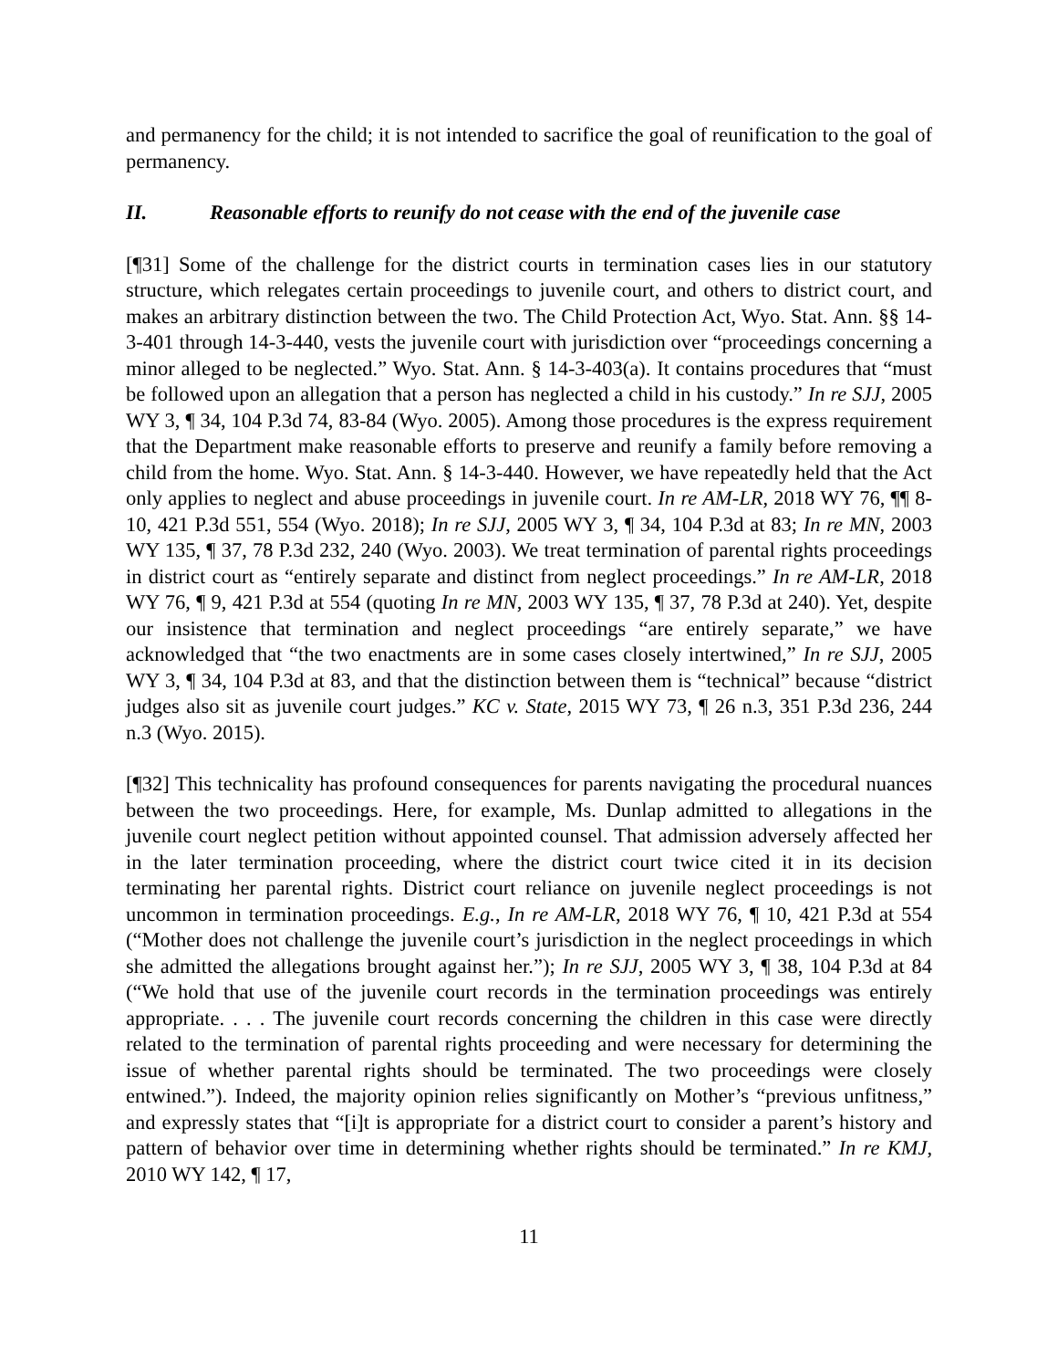and permanency for the child; it is not intended to sacrifice the goal of reunification to the goal of permanency.
II. Reasonable efforts to reunify do not cease with the end of the juvenile case
[¶31] Some of the challenge for the district courts in termination cases lies in our statutory structure, which relegates certain proceedings to juvenile court, and others to district court, and makes an arbitrary distinction between the two. The Child Protection Act, Wyo. Stat. Ann. §§ 14-3-401 through 14-3-440, vests the juvenile court with jurisdiction over “proceedings concerning a minor alleged to be neglected.” Wyo. Stat. Ann. § 14-3-403(a). It contains procedures that “must be followed upon an allegation that a person has neglected a child in his custody.” In re SJJ, 2005 WY 3, ¶ 34, 104 P.3d 74, 83-84 (Wyo. 2005). Among those procedures is the express requirement that the Department make reasonable efforts to preserve and reunify a family before removing a child from the home. Wyo. Stat. Ann. § 14-3-440. However, we have repeatedly held that the Act only applies to neglect and abuse proceedings in juvenile court. In re AM-LR, 2018 WY 76, ¶¶ 8-10, 421 P.3d 551, 554 (Wyo. 2018); In re SJJ, 2005 WY 3, ¶ 34, 104 P.3d at 83; In re MN, 2003 WY 135, ¶ 37, 78 P.3d 232, 240 (Wyo. 2003). We treat termination of parental rights proceedings in district court as “entirely separate and distinct from neglect proceedings.” In re AM-LR, 2018 WY 76, ¶ 9, 421 P.3d at 554 (quoting In re MN, 2003 WY 135, ¶ 37, 78 P.3d at 240). Yet, despite our insistence that termination and neglect proceedings “are entirely separate,” we have acknowledged that “the two enactments are in some cases closely intertwined,” In re SJJ, 2005 WY 3, ¶ 34, 104 P.3d at 83, and that the distinction between them is “technical” because “district judges also sit as juvenile court judges.” KC v. State, 2015 WY 73, ¶ 26 n.3, 351 P.3d 236, 244 n.3 (Wyo. 2015).
[¶32] This technicality has profound consequences for parents navigating the procedural nuances between the two proceedings. Here, for example, Ms. Dunlap admitted to allegations in the juvenile court neglect petition without appointed counsel. That admission adversely affected her in the later termination proceeding, where the district court twice cited it in its decision terminating her parental rights. District court reliance on juvenile neglect proceedings is not uncommon in termination proceedings. E.g., In re AM-LR, 2018 WY 76, ¶ 10, 421 P.3d at 554 (“Mother does not challenge the juvenile court’s jurisdiction in the neglect proceedings in which she admitted the allegations brought against her.”); In re SJJ, 2005 WY 3, ¶ 38, 104 P.3d at 84 (“We hold that use of the juvenile court records in the termination proceedings was entirely appropriate. . . . The juvenile court records concerning the children in this case were directly related to the termination of parental rights proceeding and were necessary for determining the issue of whether parental rights should be terminated. The two proceedings were closely entwined.”). Indeed, the majority opinion relies significantly on Mother’s “previous unfitness,” and expressly states that “[i]t is appropriate for a district court to consider a parent’s history and pattern of behavior over time in determining whether rights should be terminated.” In re KMJ, 2010 WY 142, ¶ 17,
11